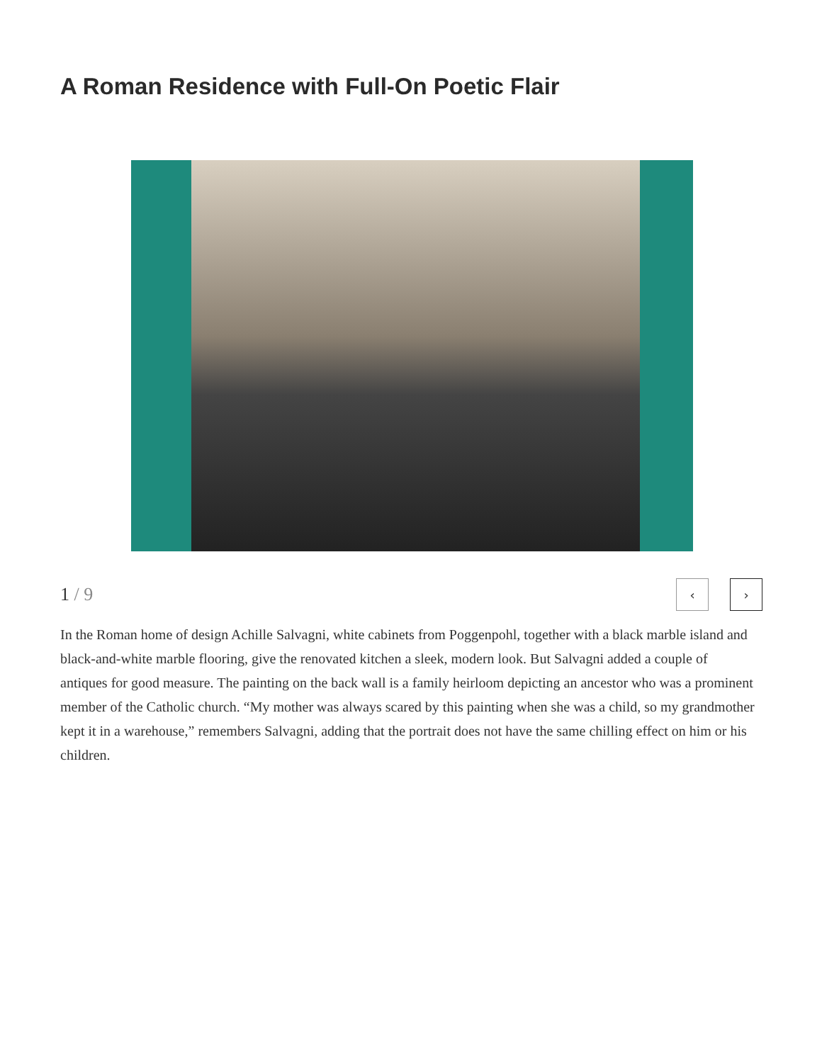A Roman Residence with Full-On Poetic Flair
1 / 9
‹ ›
In the Roman home of design Achille Salvagni, white cabinets from Poggenpohl, together with a black marble island and black-and-white marble flooring, give the renovated kitchen a sleek, modern look. But Salvagni added a couple of antiques for good measure. The painting on the back wall is a family heirloom depicting an ancestor who was a prominent member of the Catholic church. “My mother was always scared by this painting when she was a child, so my grandmother kept it in a warehouse,” remembers Salvagni, adding that the portrait does not have the same chilling effect on him or his children.